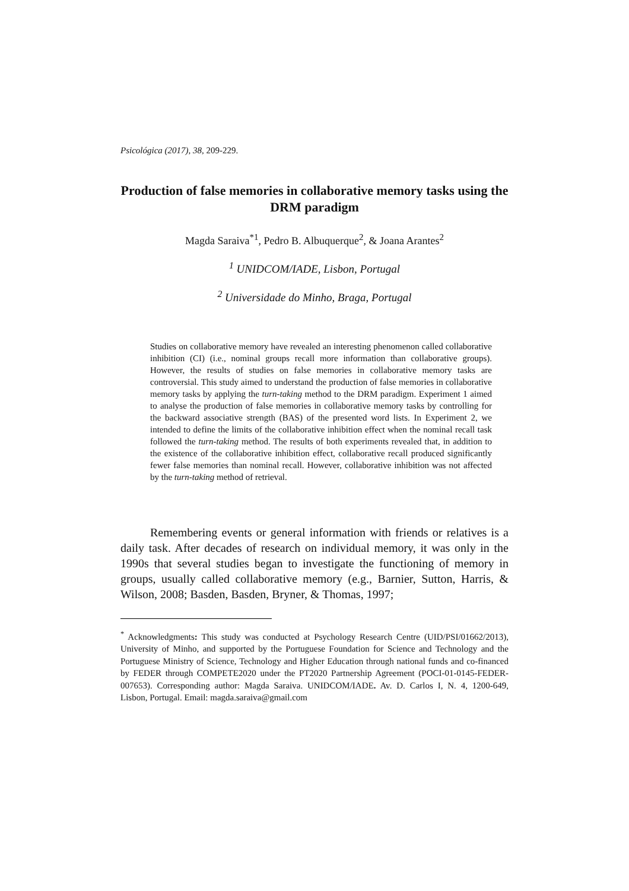Psicológica (2017), 38, 209-229.
Production of false memories in collaborative memory tasks using the DRM paradigm
Magda Saraiva<sup>*1</sup>, Pedro B. Albuquerque<sup>2</sup>, & Joana Arantes<sup>2</sup>
<sup>1</sup> UNIDCOM/IADE, Lisbon, Portugal
<sup>2</sup> Universidade do Minho, Braga, Portugal
Studies on collaborative memory have revealed an interesting phenomenon called collaborative inhibition (CI) (i.e., nominal groups recall more information than collaborative groups). However, the results of studies on false memories in collaborative memory tasks are controversial. This study aimed to understand the production of false memories in collaborative memory tasks by applying the turn-taking method to the DRM paradigm. Experiment 1 aimed to analyse the production of false memories in collaborative memory tasks by controlling for the backward associative strength (BAS) of the presented word lists. In Experiment 2, we intended to define the limits of the collaborative inhibition effect when the nominal recall task followed the turn-taking method. The results of both experiments revealed that, in addition to the existence of the collaborative inhibition effect, collaborative recall produced significantly fewer false memories than nominal recall. However, collaborative inhibition was not affected by the turn-taking method of retrieval.
Remembering events or general information with friends or relatives is a daily task. After decades of research on individual memory, it was only in the 1990s that several studies began to investigate the functioning of memory in groups, usually called collaborative memory (e.g., Barnier, Sutton, Harris, & Wilson, 2008; Basden, Basden, Bryner, & Thomas, 1997;
<sup>*</sup> Acknowledgments: This study was conducted at Psychology Research Centre (UID/PSI/01662/2013), University of Minho, and supported by the Portuguese Foundation for Science and Technology and the Portuguese Ministry of Science, Technology and Higher Education through national funds and co-financed by FEDER through COMPETE2020 under the PT2020 Partnership Agreement (POCI-01-0145-FEDER-007653). Corresponding author: Magda Saraiva. UNIDCOM/IADE. Av. D. Carlos I, N. 4, 1200-649, Lisbon, Portugal. Email: magda.saraiva@gmail.com